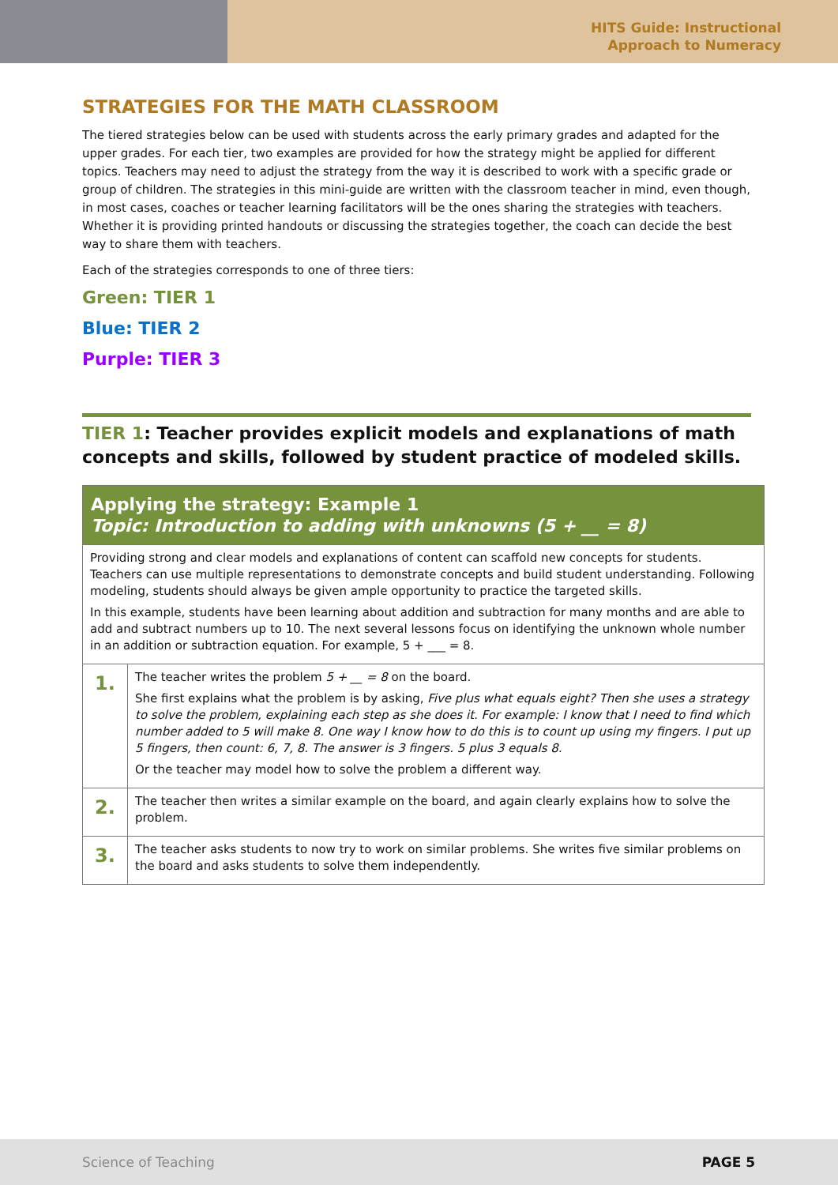HITS Guide: Instructional
Approach to Numeracy
STRATEGIES FOR THE MATH CLASSROOM
The tiered strategies below can be used with students across the early primary grades and adapted for the upper grades. For each tier, two examples are provided for how the strategy might be applied for different topics. Teachers may need to adjust the strategy from the way it is described to work with a specific grade or group of children. The strategies in this mini-guide are written with the classroom teacher in mind, even though, in most cases, coaches or teacher learning facilitators will be the ones sharing the strategies with teachers. Whether it is providing printed handouts or discussing the strategies together, the coach can decide the best way to share them with teachers.
Each of the strategies corresponds to one of three tiers:
Green: TIER 1
Blue: TIER 2
Purple: TIER 3
TIER 1: Teacher provides explicit models and explanations of math concepts and skills, followed by student practice of modeled skills.
| Applying the strategy: Example 1 Topic: Introduction to adding with unknowns (5 + __ = 8) | |
| --- | --- |
| Providing strong and clear models and explanations of content can scaffold new concepts for students. Teachers can use multiple representations to demonstrate concepts and build student understanding. Following modeling, students should always be given ample opportunity to practice the targeted skills. In this example, students have been learning about addition and subtraction for many months and are able to add and subtract numbers up to 10. The next several lessons focus on identifying the unknown whole number in an addition or subtraction equation. For example, 5 + ___ = 8. | |
| 1. | The teacher writes the problem 5 + __ = 8 on the board. She first explains what the problem is by asking, Five plus what equals eight? Then she uses a strategy to solve the problem, explaining each step as she does it. For example: I know that I need to find which number added to 5 will make 8. One way I know how to do this is to count up using my fingers. I put up 5 fingers, then count: 6, 7, 8. The answer is 3 fingers. 5 plus 3 equals 8. Or the teacher may model how to solve the problem a different way. |
| 2. | The teacher then writes a similar example on the board, and again clearly explains how to solve the problem. |
| 3. | The teacher asks students to now try to work on similar problems. She writes five similar problems on the board and asks students to solve them independently. |
Science of Teaching PAGE 5